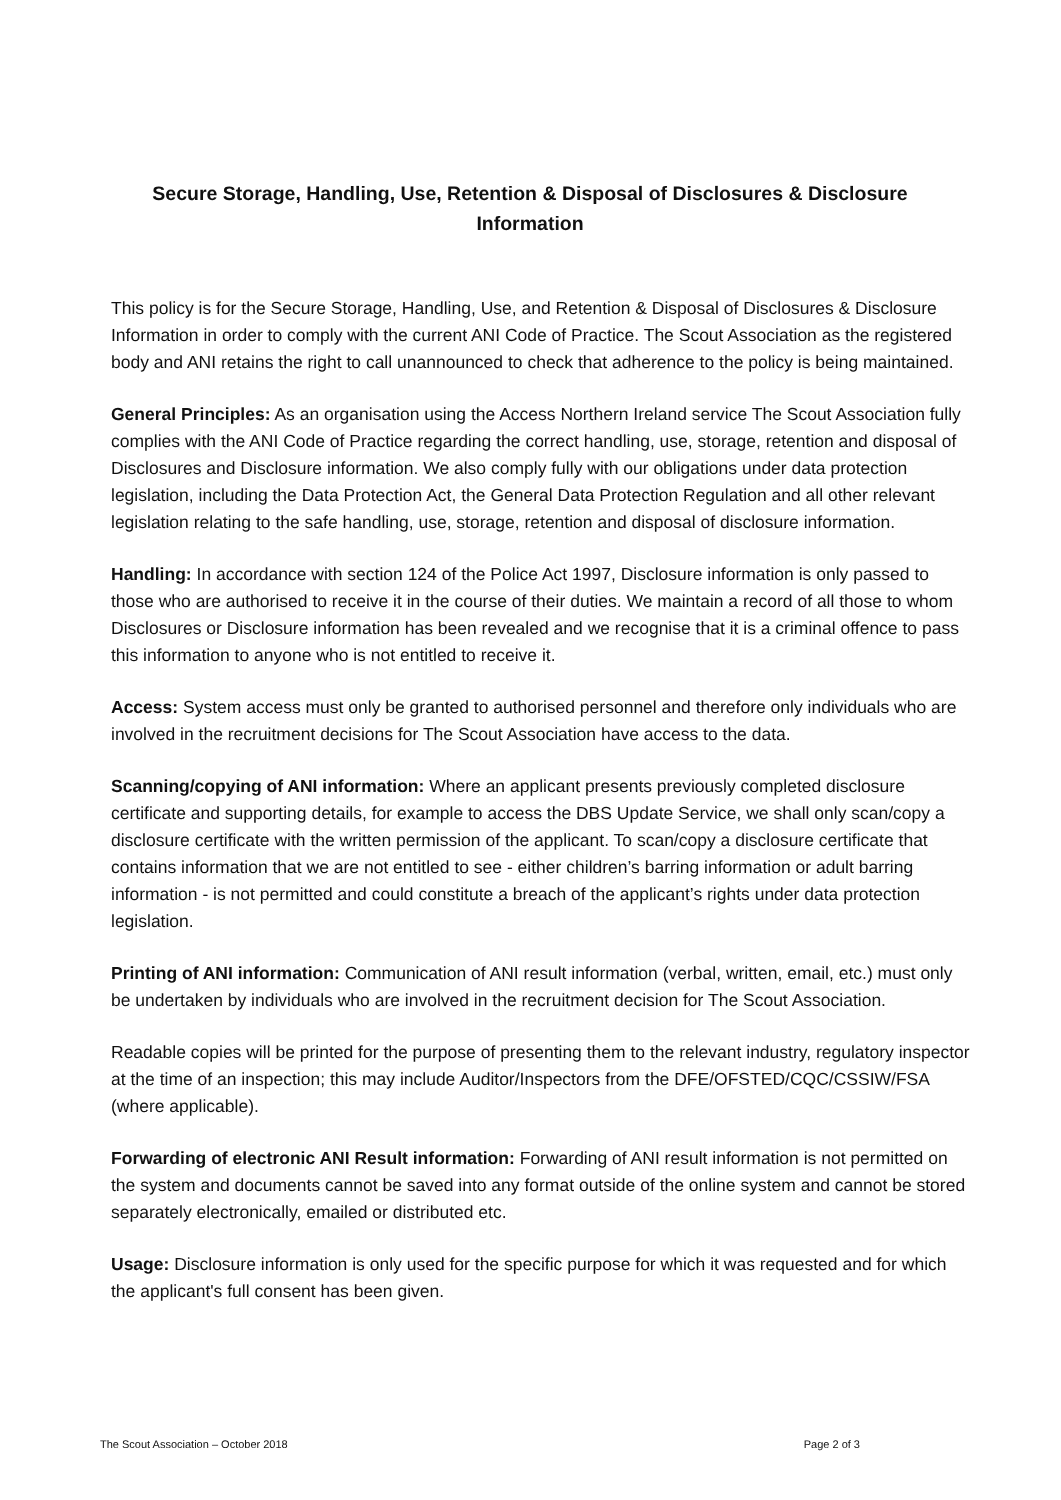Secure Storage, Handling, Use, Retention & Disposal of Disclosures & Disclosure Information
This policy is for the Secure Storage, Handling, Use, and Retention & Disposal of Disclosures & Disclosure Information in order to comply with the current ANI Code of Practice. The Scout Association as the registered body and ANI retains the right to call unannounced to check that adherence to the policy is being maintained.
General Principles: As an organisation using the Access Northern Ireland service The Scout Association fully complies with the ANI Code of Practice regarding the correct handling, use, storage, retention and disposal of Disclosures and Disclosure information. We also comply fully with our obligations under data protection legislation, including the Data Protection Act, the General Data Protection Regulation and all other relevant legislation relating to the safe handling, use, storage, retention and disposal of disclosure information.
Handling: In accordance with section 124 of the Police Act 1997, Disclosure information is only passed to those who are authorised to receive it in the course of their duties. We maintain a record of all those to whom Disclosures or Disclosure information has been revealed and we recognise that it is a criminal offence to pass this information to anyone who is not entitled to receive it.
Access: System access must only be granted to authorised personnel and therefore only individuals who are involved in the recruitment decisions for The Scout Association have access to the data.
Scanning/copying of ANI information: Where an applicant presents previously completed disclosure certificate and supporting details, for example to access the DBS Update Service, we shall only scan/copy a disclosure certificate with the written permission of the applicant. To scan/copy a disclosure certificate that contains information that we are not entitled to see - either children’s barring information or adult barring information - is not permitted and could constitute a breach of the applicant’s rights under data protection legislation.
Printing of ANI information: Communication of ANI result information (verbal, written, email, etc.) must only be undertaken by individuals who are involved in the recruitment decision for The Scout Association.
Readable copies will be printed for the purpose of presenting them to the relevant industry, regulatory inspector at the time of an inspection; this may include Auditor/Inspectors from the DFE/OFSTED/CQC/CSSIW/FSA (where applicable).
Forwarding of electronic ANI Result information: Forwarding of ANI result information is not permitted on the system and documents cannot be saved into any format outside of the online system and cannot be stored separately electronically, emailed or distributed etc.
Usage: Disclosure information is only used for the specific purpose for which it was requested and for which the applicant's full consent has been given.
The Scout Association – October 2018 Page 2 of 3